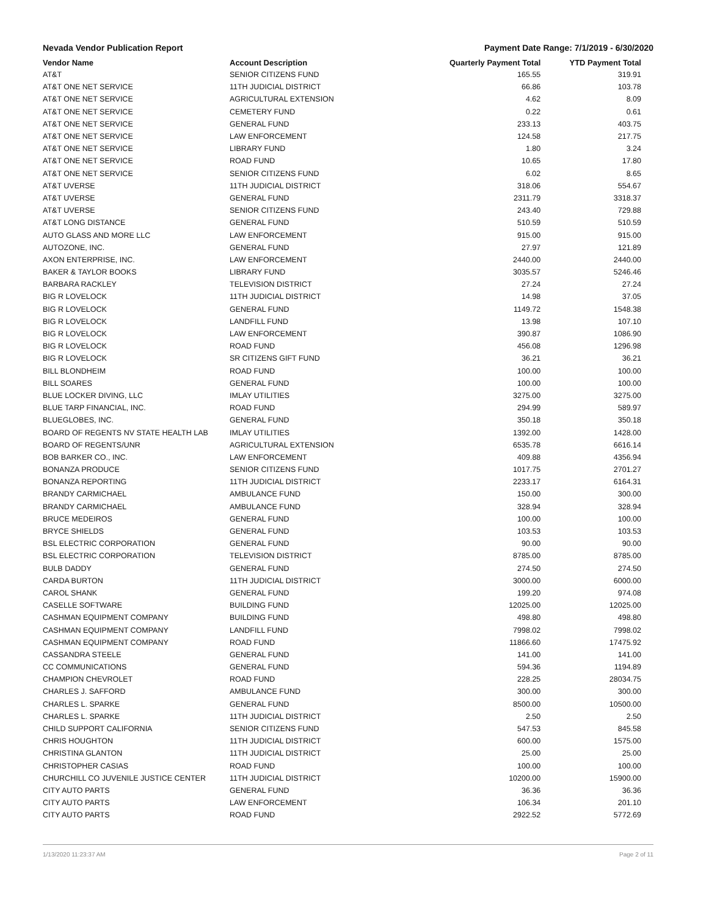Nevada Vendor Publication Report Payment Date Range: 7/1/2019 - 6/30/2020
| Vendor Name | Account Description | Quarterly Payment Total | YTD Payment Total |
| --- | --- | --- | --- |
| AT&T | SENIOR CITIZENS FUND | 165.55 | 319.91 |
| AT&T ONE NET SERVICE | 11TH JUDICIAL DISTRICT | 66.86 | 103.78 |
| AT&T ONE NET SERVICE | AGRICULTURAL EXTENSION | 4.62 | 8.09 |
| AT&T ONE NET SERVICE | CEMETERY FUND | 0.22 | 0.61 |
| AT&T ONE NET SERVICE | GENERAL FUND | 233.13 | 403.75 |
| AT&T ONE NET SERVICE | LAW ENFORCEMENT | 124.58 | 217.75 |
| AT&T ONE NET SERVICE | LIBRARY FUND | 1.80 | 3.24 |
| AT&T ONE NET SERVICE | ROAD FUND | 10.65 | 17.80 |
| AT&T ONE NET SERVICE | SENIOR CITIZENS FUND | 6.02 | 8.65 |
| AT&T UVERSE | 11TH JUDICIAL DISTRICT | 318.06 | 554.67 |
| AT&T UVERSE | GENERAL FUND | 2311.79 | 3318.37 |
| AT&T UVERSE | SENIOR CITIZENS FUND | 243.40 | 729.88 |
| AT&T LONG DISTANCE | GENERAL FUND | 510.59 | 510.59 |
| AUTO GLASS AND MORE LLC | LAW ENFORCEMENT | 915.00 | 915.00 |
| AUTOZONE, INC. | GENERAL FUND | 27.97 | 121.89 |
| AXON ENTERPRISE, INC. | LAW ENFORCEMENT | 2440.00 | 2440.00 |
| BAKER & TAYLOR BOOKS | LIBRARY FUND | 3035.57 | 5246.46 |
| BARBARA RACKLEY | TELEVISION DISTRICT | 27.24 | 27.24 |
| BIG R LOVELOCK | 11TH JUDICIAL DISTRICT | 14.98 | 37.05 |
| BIG R LOVELOCK | GENERAL FUND | 1149.72 | 1548.38 |
| BIG R LOVELOCK | LANDFILL FUND | 13.98 | 107.10 |
| BIG R LOVELOCK | LAW ENFORCEMENT | 390.87 | 1086.90 |
| BIG R LOVELOCK | ROAD FUND | 456.08 | 1296.98 |
| BIG R LOVELOCK | SR CITIZENS GIFT FUND | 36.21 | 36.21 |
| BILL BLONDHEIM | ROAD FUND | 100.00 | 100.00 |
| BILL SOARES | GENERAL FUND | 100.00 | 100.00 |
| BLUE LOCKER DIVING, LLC | IMLAY UTILITIES | 3275.00 | 3275.00 |
| BLUE TARP FINANCIAL, INC. | ROAD FUND | 294.99 | 589.97 |
| BLUEGLOBES, INC. | GENERAL FUND | 350.18 | 350.18 |
| BOARD OF REGENTS NV STATE HEALTH LAB | IMLAY UTILITIES | 1392.00 | 1428.00 |
| BOARD OF REGENTS/UNR | AGRICULTURAL EXTENSION | 6535.78 | 6616.14 |
| BOB BARKER CO., INC. | LAW ENFORCEMENT | 409.88 | 4356.94 |
| BONANZA PRODUCE | SENIOR CITIZENS FUND | 1017.75 | 2701.27 |
| BONANZA REPORTING | 11TH JUDICIAL DISTRICT | 2233.17 | 6164.31 |
| BRANDY CARMICHAEL | AMBULANCE FUND | 150.00 | 300.00 |
| BRANDY CARMICHAEL | AMBULANCE FUND | 328.94 | 328.94 |
| BRUCE MEDEIROS | GENERAL FUND | 100.00 | 100.00 |
| BRYCE SHIELDS | GENERAL FUND | 103.53 | 103.53 |
| BSL ELECTRIC CORPORATION | GENERAL FUND | 90.00 | 90.00 |
| BSL ELECTRIC CORPORATION | TELEVISION DISTRICT | 8785.00 | 8785.00 |
| BULB DADDY | GENERAL FUND | 274.50 | 274.50 |
| CARDA BURTON | 11TH JUDICIAL DISTRICT | 3000.00 | 6000.00 |
| CAROL SHANK | GENERAL FUND | 199.20 | 974.08 |
| CASELLE SOFTWARE | BUILDING FUND | 12025.00 | 12025.00 |
| CASHMAN EQUIPMENT COMPANY | BUILDING FUND | 498.80 | 498.80 |
| CASHMAN EQUIPMENT COMPANY | LANDFILL FUND | 7998.02 | 7998.02 |
| CASHMAN EQUIPMENT COMPANY | ROAD FUND | 11866.60 | 17475.92 |
| CASSANDRA STEELE | GENERAL FUND | 141.00 | 141.00 |
| CC COMMUNICATIONS | GENERAL FUND | 594.36 | 1194.89 |
| CHAMPION CHEVROLET | ROAD FUND | 228.25 | 28034.75 |
| CHARLES J. SAFFORD | AMBULANCE FUND | 300.00 | 300.00 |
| CHARLES L. SPARKE | GENERAL FUND | 8500.00 | 10500.00 |
| CHARLES L. SPARKE | 11TH JUDICIAL DISTRICT | 2.50 | 2.50 |
| CHILD SUPPORT CALIFORNIA | SENIOR CITIZENS FUND | 547.53 | 845.58 |
| CHRIS HOUGHTON | 11TH JUDICIAL DISTRICT | 600.00 | 1575.00 |
| CHRISTINA GLANTON | 11TH JUDICIAL DISTRICT | 25.00 | 25.00 |
| CHRISTOPHER CASIAS | ROAD FUND | 100.00 | 100.00 |
| CHURCHILL CO JUVENILE JUSTICE CENTER | 11TH JUDICIAL DISTRICT | 10200.00 | 15900.00 |
| CITY AUTO PARTS | GENERAL FUND | 36.36 | 36.36 |
| CITY AUTO PARTS | LAW ENFORCEMENT | 106.34 | 201.10 |
| CITY AUTO PARTS | ROAD FUND | 2922.52 | 5772.69 |
1/13/2020 11:23:37 AM Page 2 of 11